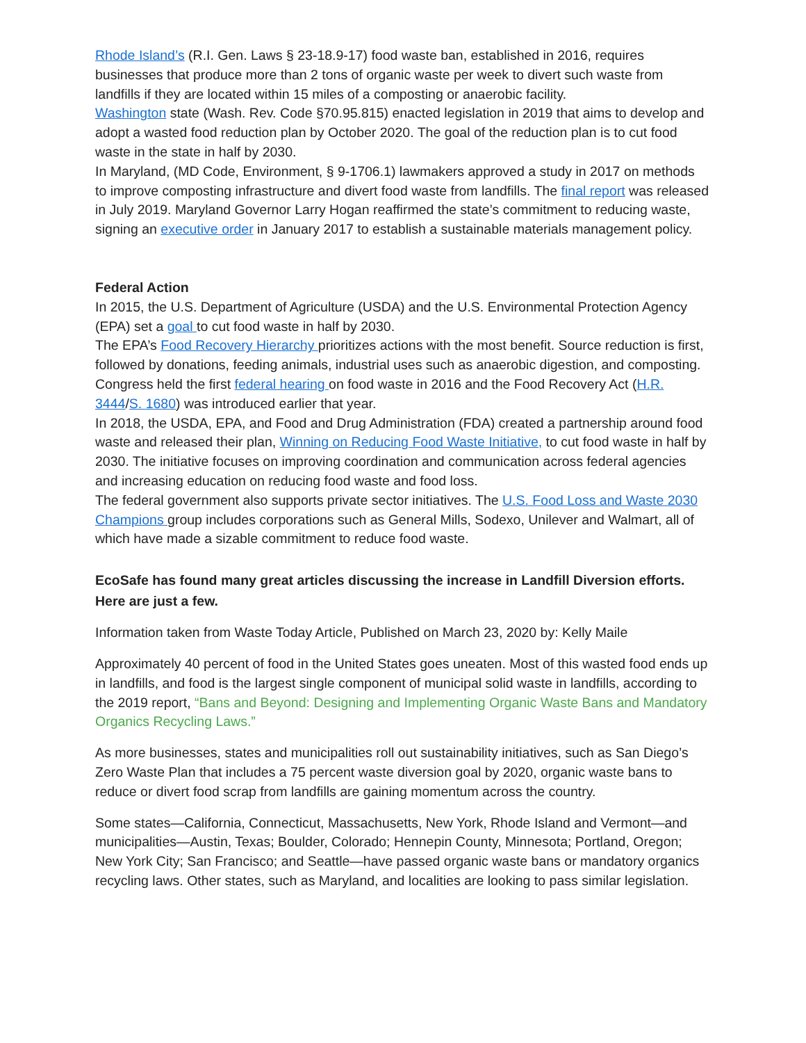Rhode Island’s (R.I. Gen. Laws § 23-18.9-17) food waste ban, established in 2016, requires businesses that produce more than 2 tons of organic waste per week to divert such waste from landfills if they are located within 15 miles of a composting or anaerobic facility.
Washington state (Wash. Rev. Code §70.95.815) enacted legislation in 2019 that aims to develop and adopt a wasted food reduction plan by October 2020. The goal of the reduction plan is to cut food waste in the state in half by 2030.
In Maryland, (MD Code, Environment, § 9-1706.1) lawmakers approved a study in 2017 on methods to improve composting infrastructure and divert food waste from landfills. The final report was released in July 2019. Maryland Governor Larry Hogan reaffirmed the state’s commitment to reducing waste, signing an executive order in January 2017 to establish a sustainable materials management policy.
Federal Action
In 2015, the U.S. Department of Agriculture (USDA) and the U.S. Environmental Protection Agency (EPA) set a goal to cut food waste in half by 2030.
The EPA’s Food Recovery Hierarchy prioritizes actions with the most benefit. Source reduction is first, followed by donations, feeding animals, industrial uses such as anaerobic digestion, and composting.
Congress held the first federal hearing on food waste in 2016 and the Food Recovery Act (H.R. 3444/S. 1680) was introduced earlier that year.
In 2018, the USDA, EPA, and Food and Drug Administration (FDA) created a partnership around food waste and released their plan, Winning on Reducing Food Waste Initiative, to cut food waste in half by 2030. The initiative focuses on improving coordination and communication across federal agencies and increasing education on reducing food waste and food loss.
The federal government also supports private sector initiatives. The U.S. Food Loss and Waste 2030 Champions group includes corporations such as General Mills, Sodexo, Unilever and Walmart, all of which have made a sizable commitment to reduce food waste.
EcoSafe has found many great articles discussing the increase in Landfill Diversion efforts. Here are just a few.
Information taken from Waste Today Article, Published on March 23, 2020 by: Kelly Maile
Approximately 40 percent of food in the United States goes uneaten. Most of this wasted food ends up in landfills, and food is the largest single component of municipal solid waste in landfills, according to the 2019 report, “Bans and Beyond: Designing and Implementing Organic Waste Bans and Mandatory Organics Recycling Laws.”
As more businesses, states and municipalities roll out sustainability initiatives, such as San Diego’s Zero Waste Plan that includes a 75 percent waste diversion goal by 2020, organic waste bans to reduce or divert food scrap from landfills are gaining momentum across the country.
Some states—California, Connecticut, Massachusetts, New York, Rhode Island and Vermont—and municipalities—Austin, Texas; Boulder, Colorado; Hennepin County, Minnesota; Portland, Oregon; New York City; San Francisco; and Seattle—have passed organic waste bans or mandatory organics recycling laws. Other states, such as Maryland, and localities are looking to pass similar legislation.